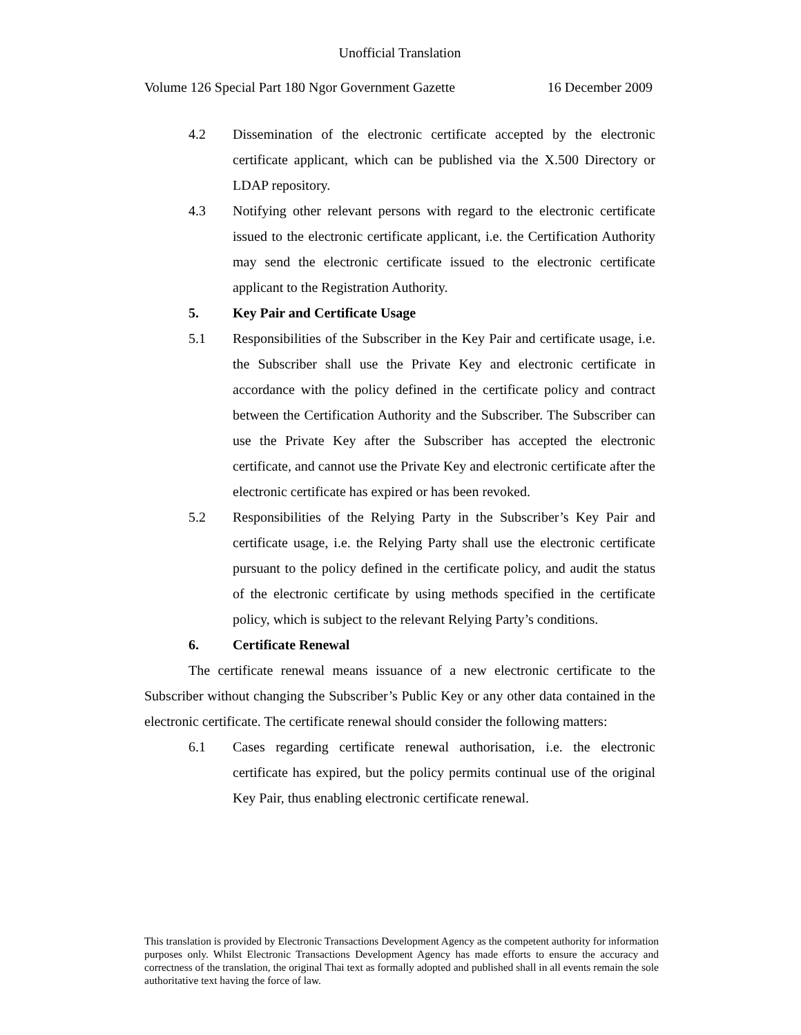Unofficial Translation
Volume 126 Special Part 180 Ngor Government Gazette 16 December 2009
4.2 Dissemination of the electronic certificate accepted by the electronic certificate applicant, which can be published via the X.500 Directory or LDAP repository.
4.3 Notifying other relevant persons with regard to the electronic certificate issued to the electronic certificate applicant, i.e. the Certification Authority may send the electronic certificate issued to the electronic certificate applicant to the Registration Authority.
5. Key Pair and Certificate Usage
5.1 Responsibilities of the Subscriber in the Key Pair and certificate usage, i.e. the Subscriber shall use the Private Key and electronic certificate in accordance with the policy defined in the certificate policy and contract between the Certification Authority and the Subscriber. The Subscriber can use the Private Key after the Subscriber has accepted the electronic certificate, and cannot use the Private Key and electronic certificate after the electronic certificate has expired or has been revoked.
5.2 Responsibilities of the Relying Party in the Subscriber’s Key Pair and certificate usage, i.e. the Relying Party shall use the electronic certificate pursuant to the policy defined in the certificate policy, and audit the status of the electronic certificate by using methods specified in the certificate policy, which is subject to the relevant Relying Party’s conditions.
6. Certificate Renewal
The certificate renewal means issuance of a new electronic certificate to the Subscriber without changing the Subscriber’s Public Key or any other data contained in the electronic certificate. The certificate renewal should consider the following matters:
6.1 Cases regarding certificate renewal authorisation, i.e. the electronic certificate has expired, but the policy permits continual use of the original Key Pair, thus enabling electronic certificate renewal.
This translation is provided by Electronic Transactions Development Agency as the competent authority for information purposes only. Whilst Electronic Transactions Development Agency has made efforts to ensure the accuracy and correctness of the translation, the original Thai text as formally adopted and published shall in all events remain the sole authoritative text having the force of law.